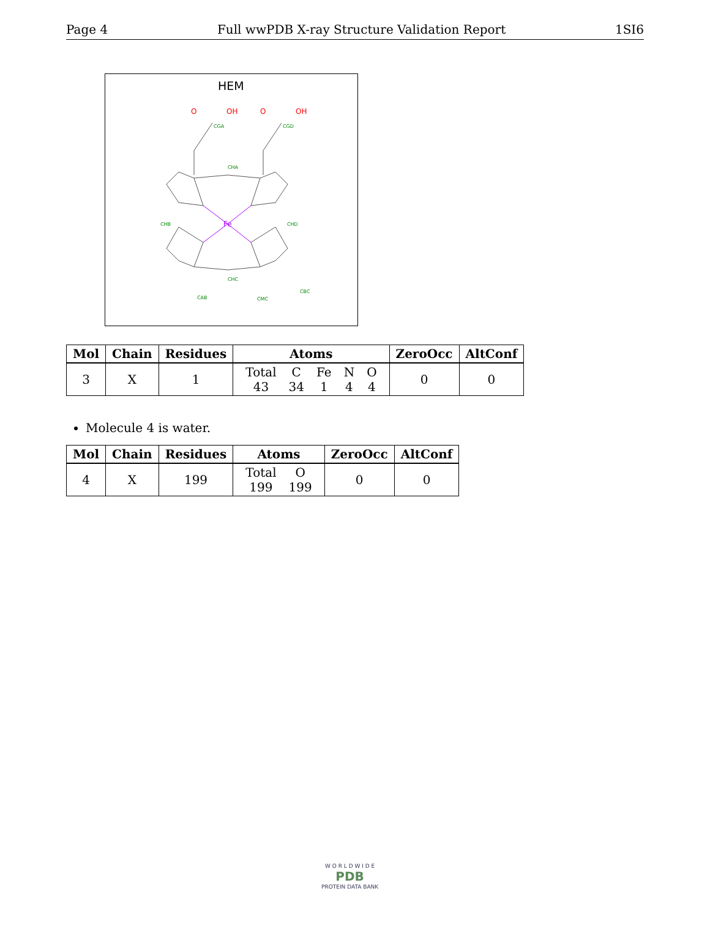Page 4 Full wwPDB X-ray Structure Validation Report 1SI6
HEM
Fe
O
OH
O
OH
CGA
CGD
CHA
CHD
CHC
CHB
CAB
CBC
CMC
| Mol | Chain | Residues | Atoms | ZeroOcc | AltConf |
| --- | --- | --- | --- | --- | --- |
| 3 | X | 1 | / Total / C / Fe / N / O / / 43 / 34 / 1 / 4 / 4 / | 0 | 0 |
Molecule 4 is water.
| Mol | Chain | Residues | Atoms | ZeroOcc | AltConf |
| --- | --- | --- | --- | --- | --- |
| 4 | X | 199 | / Total / O / / 199 / 199 / | 0 | 0 |
W O R L D W I D E
PDB
PROTEIN DATA BANK